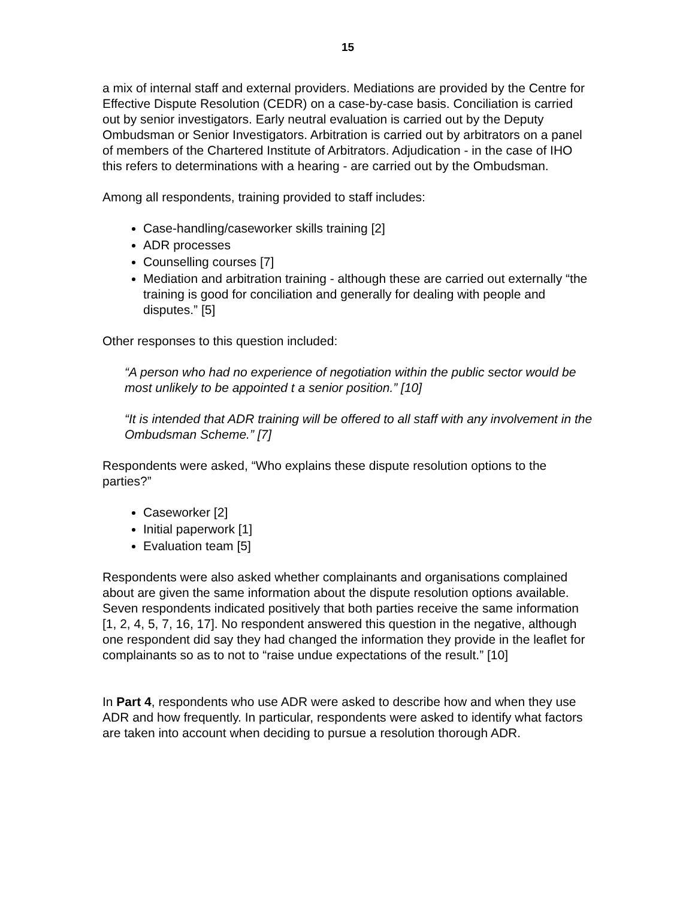15
a mix of internal staff and external providers. Mediations are provided by the Centre for Effective Dispute Resolution (CEDR) on a case-by-case basis. Conciliation is carried out by senior investigators. Early neutral evaluation is carried out by the Deputy Ombudsman or Senior Investigators. Arbitration is carried out by arbitrators on a panel of members of the Chartered Institute of Arbitrators. Adjudication - in the case of IHO this refers to determinations with a hearing - are carried out by the Ombudsman.
Among all respondents, training provided to staff includes:
Case-handling/caseworker skills training [2]
ADR processes
Counselling courses [7]
Mediation and arbitration training - although these are carried out externally “the training is good for conciliation and generally for dealing with people and disputes.” [5]
Other responses to this question included:
“A person who had no experience of negotiation within the public sector would be most unlikely to be appointed t a senior position.” [10]
“It is intended that ADR training will be offered to all staff with any involvement in the Ombudsman Scheme.” [7]
Respondents were asked, “Who explains these dispute resolution options to the parties?”
Caseworker [2]
Initial paperwork [1]
Evaluation team [5]
Respondents were also asked whether complainants and organisations complained about are given the same information about the dispute resolution options available. Seven respondents indicated positively that both parties receive the same information [1, 2, 4, 5, 7, 16, 17]. No respondent answered this question in the negative, although one respondent did say they had changed the information they provide in the leaflet for complainants so as to not to “raise undue expectations of the result.” [10]
In Part 4, respondents who use ADR were asked to describe how and when they use ADR and how frequently. In particular, respondents were asked to identify what factors are taken into account when deciding to pursue a resolution thorough ADR.